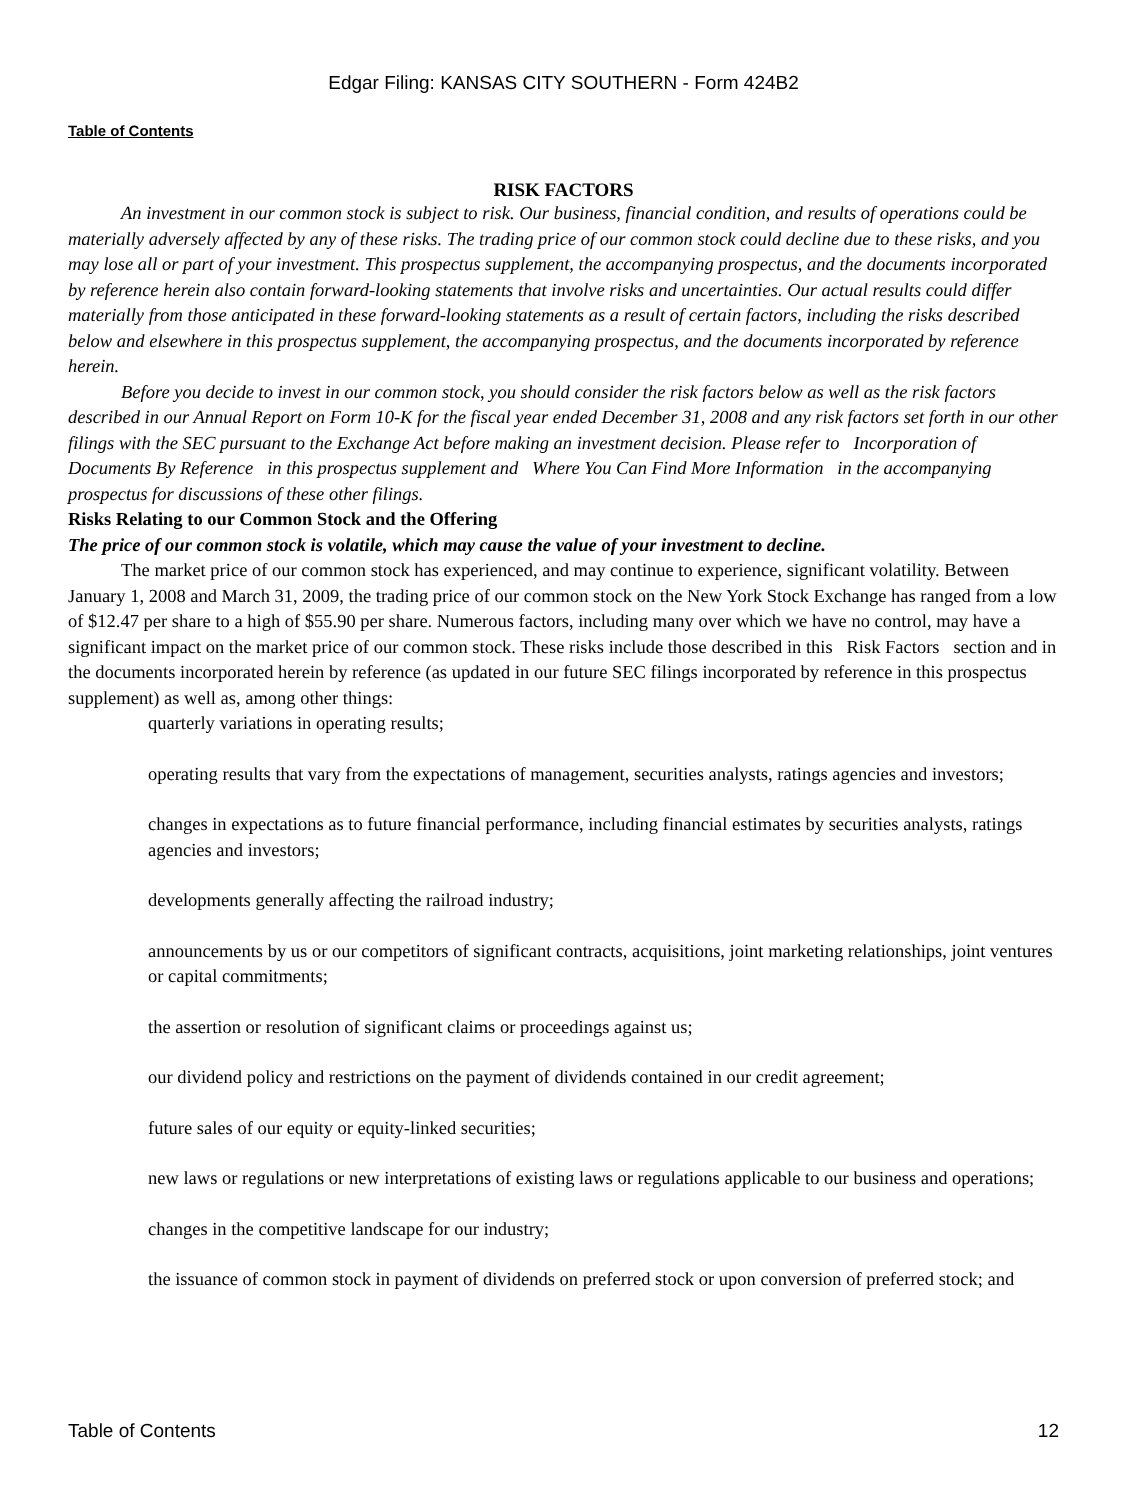Edgar Filing: KANSAS CITY SOUTHERN - Form 424B2
Table of Contents
RISK FACTORS
An investment in our common stock is subject to risk. Our business, financial condition, and results of operations could be materially adversely affected by any of these risks. The trading price of our common stock could decline due to these risks, and you may lose all or part of your investment. This prospectus supplement, the accompanying prospectus, and the documents incorporated by reference herein also contain forward-looking statements that involve risks and uncertainties. Our actual results could differ materially from those anticipated in these forward-looking statements as a result of certain factors, including the risks described below and elsewhere in this prospectus supplement, the accompanying prospectus, and the documents incorporated by reference herein.
Before you decide to invest in our common stock, you should consider the risk factors below as well as the risk factors described in our Annual Report on Form 10-K for the fiscal year ended December 31, 2008 and any risk factors set forth in our other filings with the SEC pursuant to the Exchange Act before making an investment decision. Please refer to Incorporation of Documents By Reference in this prospectus supplement and Where You Can Find More Information in the accompanying prospectus for discussions of these other filings.
Risks Relating to our Common Stock and the Offering
The price of our common stock is volatile, which may cause the value of your investment to decline.
The market price of our common stock has experienced, and may continue to experience, significant volatility. Between January 1, 2008 and March 31, 2009, the trading price of our common stock on the New York Stock Exchange has ranged from a low of $12.47 per share to a high of $55.90 per share. Numerous factors, including many over which we have no control, may have a significant impact on the market price of our common stock. These risks include those described in this Risk Factors section and in the documents incorporated herein by reference (as updated in our future SEC filings incorporated by reference in this prospectus supplement) as well as, among other things:
quarterly variations in operating results;
operating results that vary from the expectations of management, securities analysts, ratings agencies and investors;
changes in expectations as to future financial performance, including financial estimates by securities analysts, ratings agencies and investors;
developments generally affecting the railroad industry;
announcements by us or our competitors of significant contracts, acquisitions, joint marketing relationships, joint ventures or capital commitments;
the assertion or resolution of significant claims or proceedings against us;
our dividend policy and restrictions on the payment of dividends contained in our credit agreement;
future sales of our equity or equity-linked securities;
new laws or regulations or new interpretations of existing laws or regulations applicable to our business and operations;
changes in the competitive landscape for our industry;
the issuance of common stock in payment of dividends on preferred stock or upon conversion of preferred stock; and
Table of Contents 12